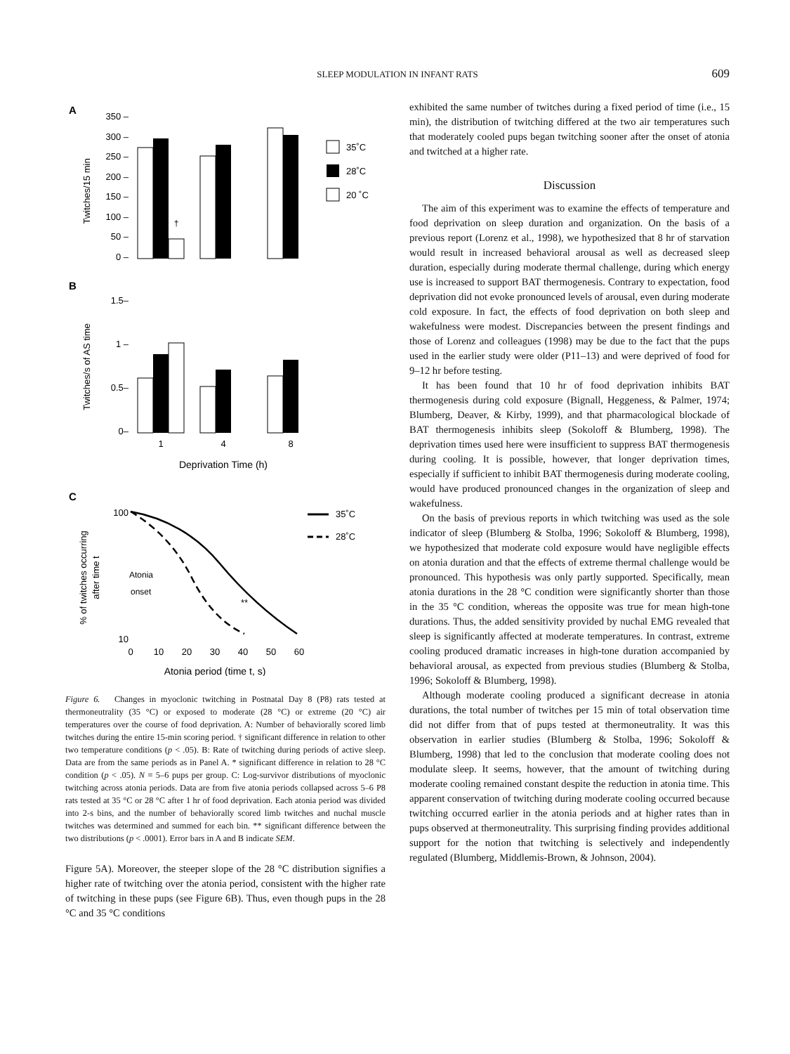SLEEP MODULATION IN INFANT RATS
609
A
350 –
300 –
250 –
200 –
150 –
100 –
50 –
0 –
Twitches/15 min
†
35˚C
28˚C
20 ˚C
B
1.5–
1 –
0.5–
0–
Twitches/s of AS time
1
4
8
Deprivation Time (h)
C
100
10
% of twitches occurring
after time t
Atonia
onset
**
35˚C
28˚C
0
10
20
30
40
50
60
Atonia period (time t, s)
Figure 6. Changes in myoclonic twitching in Postnatal Day 8 (P8) rats tested at thermoneutrality (35 °C) or exposed to moderate (28 °C) or extreme (20 °C) air temperatures over the course of food deprivation. A: Number of behaviorally scored limb twitches during the entire 15-min scoring period. † significant difference in relation to other two temperature conditions (p < .05). B: Rate of twitching during periods of active sleep. Data are from the same periods as in Panel A. * significant difference in relation to 28 °C condition (p < .05). N = 5–6 pups per group. C: Log-survivor distributions of myoclonic twitching across atonia periods. Data are from five atonia periods collapsed across 5–6 P8 rats tested at 35 °C or 28 °C after 1 hr of food deprivation. Each atonia period was divided into 2-s bins, and the number of behaviorally scored limb twitches and nuchal muscle twitches was determined and summed for each bin. ** significant difference between the two distributions (p < .0001). Error bars in A and B indicate SEM.
Figure 5A). Moreover, the steeper slope of the 28 °C distribution signifies a higher rate of twitching over the atonia period, consistent with the higher rate of twitching in these pups (see Figure 6B). Thus, even though pups in the 28 °C and 35 °C conditions
exhibited the same number of twitches during a fixed period of time (i.e., 15 min), the distribution of twitching differed at the two air temperatures such that moderately cooled pups began twitching sooner after the onset of atonia and twitched at a higher rate.
Discussion
The aim of this experiment was to examine the effects of temperature and food deprivation on sleep duration and organization. On the basis of a previous report (Lorenz et al., 1998), we hypothesized that 8 hr of starvation would result in increased behavioral arousal as well as decreased sleep duration, especially during moderate thermal challenge, during which energy use is increased to support BAT thermogenesis. Contrary to expectation, food deprivation did not evoke pronounced levels of arousal, even during moderate cold exposure. In fact, the effects of food deprivation on both sleep and wakefulness were modest. Discrepancies between the present findings and those of Lorenz and colleagues (1998) may be due to the fact that the pups used in the earlier study were older (P11–13) and were deprived of food for 9–12 hr before testing.
It has been found that 10 hr of food deprivation inhibits BAT thermogenesis during cold exposure (Bignall, Heggeness, & Palmer, 1974; Blumberg, Deaver, & Kirby, 1999), and that pharmacological blockade of BAT thermogenesis inhibits sleep (Sokoloff & Blumberg, 1998). The deprivation times used here were insufficient to suppress BAT thermogenesis during cooling. It is possible, however, that longer deprivation times, especially if sufficient to inhibit BAT thermogenesis during moderate cooling, would have produced pronounced changes in the organization of sleep and wakefulness.
On the basis of previous reports in which twitching was used as the sole indicator of sleep (Blumberg & Stolba, 1996; Sokoloff & Blumberg, 1998), we hypothesized that moderate cold exposure would have negligible effects on atonia duration and that the effects of extreme thermal challenge would be pronounced. This hypothesis was only partly supported. Specifically, mean atonia durations in the 28 °C condition were significantly shorter than those in the 35 °C condition, whereas the opposite was true for mean high-tone durations. Thus, the added sensitivity provided by nuchal EMG revealed that sleep is significantly affected at moderate temperatures. In contrast, extreme cooling produced dramatic increases in high-tone duration accompanied by behavioral arousal, as expected from previous studies (Blumberg & Stolba, 1996; Sokoloff & Blumberg, 1998).
Although moderate cooling produced a significant decrease in atonia durations, the total number of twitches per 15 min of total observation time did not differ from that of pups tested at thermoneutrality. It was this observation in earlier studies (Blumberg & Stolba, 1996; Sokoloff & Blumberg, 1998) that led to the conclusion that moderate cooling does not modulate sleep. It seems, however, that the amount of twitching during moderate cooling remained constant despite the reduction in atonia time. This apparent conservation of twitching during moderate cooling occurred because twitching occurred earlier in the atonia periods and at higher rates than in pups observed at thermoneutrality. This surprising finding provides additional support for the notion that twitching is selectively and independently regulated (Blumberg, Middlemis-Brown, & Johnson, 2004).